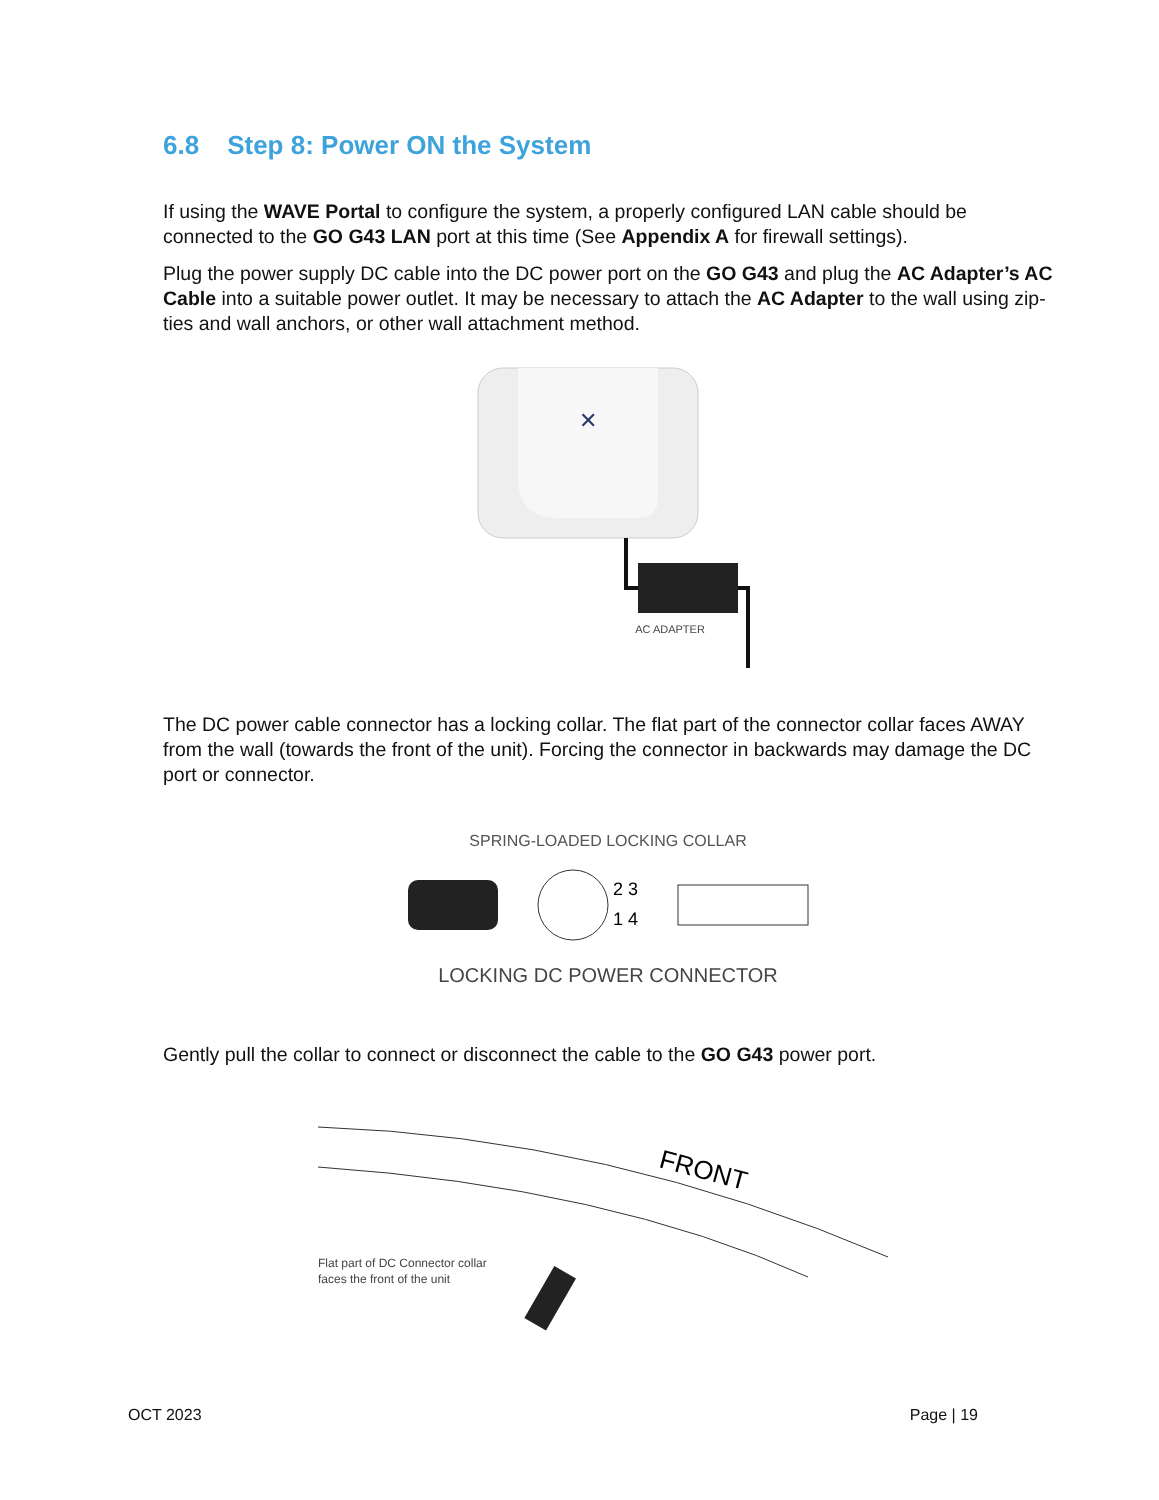6.8 Step 8: Power ON the System
If using the WAVE Portal to configure the system, a properly configured LAN cable should be connected to the GO G43 LAN port at this time (See Appendix A for firewall settings).
Plug the power supply DC cable into the DC power port on the GO G43 and plug the AC Adapter’s AC Cable into a suitable power outlet. It may be necessary to attach the AC Adapter to the wall using zip-ties and wall anchors, or other wall attachment method.
✕
AC ADAPTER
The DC power cable connector has a locking collar. The flat part of the connector collar faces AWAY from the wall (towards the front of the unit). Forcing the connector in backwards may damage the DC port or connector.
SPRING-LOADED LOCKING COLLAR
2 3
1 4
LOCKING DC POWER CONNECTOR
Gently pull the collar to connect or disconnect the cable to the GO G43 power port.
FRONT
Flat part of DC Connector collar
faces the front of the unit
OCT 2023 Page | 19